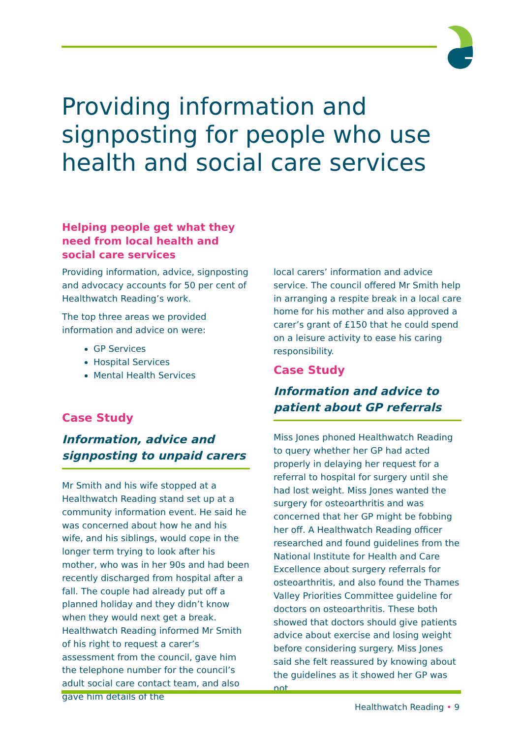Providing information and signposting for people who use health and social care services
Helping people get what they need from local health and social care services
Providing information, advice, signposting and advocacy accounts for 50 per cent of Healthwatch Reading’s work.
The top three areas we provided information and advice on were:
GP Services
Hospital Services
Mental Health Services
Case Study
Information, advice and signposting to unpaid carers
Mr Smith and his wife stopped at a Healthwatch Reading stand set up at a community information event. He said he was concerned about how he and his wife, and his siblings, would cope in the longer term trying to look after his mother, who was in her 90s and had been recently discharged from hospital after a fall. The couple had already put off a planned holiday and they didn’t know when they would next get a break. Healthwatch Reading informed Mr Smith of his right to request a carer’s assessment from the council, gave him the telephone number for the council’s adult social care contact team, and also gave him details of the
local carers’ information and advice service. The council offered Mr Smith help in arranging a respite break in a local care home for his mother and also approved a carer’s grant of £150 that he could spend on a leisure activity to ease his caring responsibility.
Case Study
Information and advice to patient about GP referrals
Miss Jones phoned Healthwatch Reading to query whether her GP had acted properly in delaying her request for a referral to hospital for surgery until she had lost weight. Miss Jones wanted the surgery for osteoarthritis and was concerned that her GP might be fobbing her off. A Healthwatch Reading officer researched and found guidelines from the National Institute for Health and Care Excellence about surgery referrals for osteoarthritis, and also found the Thames Valley Priorities Committee guideline for doctors on osteoarthritis. These both showed that doctors should give patients advice about exercise and losing weight before considering surgery. Miss Jones said she felt reassured by knowing about the guidelines as it showed her GP was not
Healthwatch Reading • 9